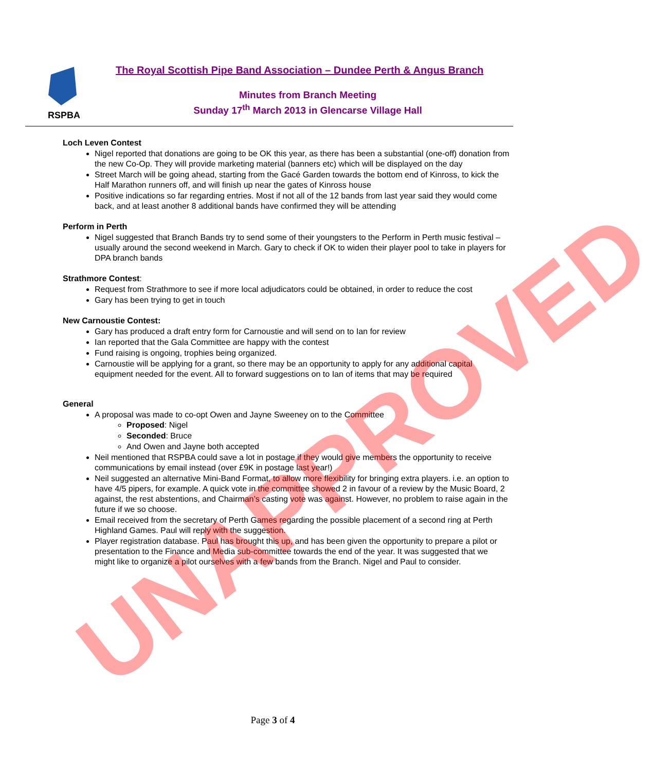RSPBA
The Royal Scottish Pipe Band Association – Dundee Perth & Angus Branch
Minutes from Branch Meeting
Sunday 17<sup>th</sup> March 2013 in Glencarse Village Hall
Loch Leven Contest
Nigel reported that donations are going to be OK this year, as there has been a substantial (one-off) donation from the new Co-Op. They will provide marketing material (banners etc) which will be displayed on the day
Street March will be going ahead, starting from the Gacé Garden towards the bottom end of Kinross, to kick the Half Marathon runners off, and will finish up near the gates of Kinross house
Positive indications so far regarding entries. Most if not all of the 12 bands from last year said they would come back, and at least another 8 additional bands have confirmed they will be attending
Perform in Perth
Nigel suggested that Branch Bands try to send some of their youngsters to the Perform in Perth music festival – usually around the second weekend in March. Gary to check if OK to widen their player pool to take in players for DPA branch bands
Strathmore Contest:
Request from Strathmore to see if more local adjudicators could be obtained, in order to reduce the cost
Gary has been trying to get in touch
New Carnoustie Contest:
Gary has produced a draft entry form for Carnoustie and will send on to Ian for review
Ian reported that the Gala Committee are happy with the contest
Fund raising is ongoing, trophies being organized.
Carnoustie will be applying for a grant, so there may be an opportunity to apply for any additional capital equipment needed for the event. All to forward suggestions on to Ian of items that may be required
General
A proposal was made to co-opt Owen and Jayne Sweeney on to the Committee
Proposed: Nigel
Seconded: Bruce
And Owen and Jayne both accepted
Neil mentioned that RSPBA could save a lot in postage if they would give members the opportunity to receive communications by email instead (over £9K in postage last year!)
Neil suggested an alternative Mini-Band Format, to allow more flexibility for bringing extra players. i.e. an option to have 4/5 pipers, for example. A quick vote in the committee showed 2 in favour of a review by the Music Board, 2 against, the rest abstentions, and Chairman’s casting vote was against. However, no problem to raise again in the future if we so choose.
Email received from the secretary of Perth Games regarding the possible placement of a second ring at Perth Highland Games. Paul will reply with the suggestion.
Player registration database. Paul has brought this up, and has been given the opportunity to prepare a pilot or presentation to the Finance and Media sub-committee towards the end of the year. It was suggested that we might like to organize a pilot ourselves with a few bands from the Branch. Nigel and Paul to consider.
UNAPPROVED
Page 3 of 4